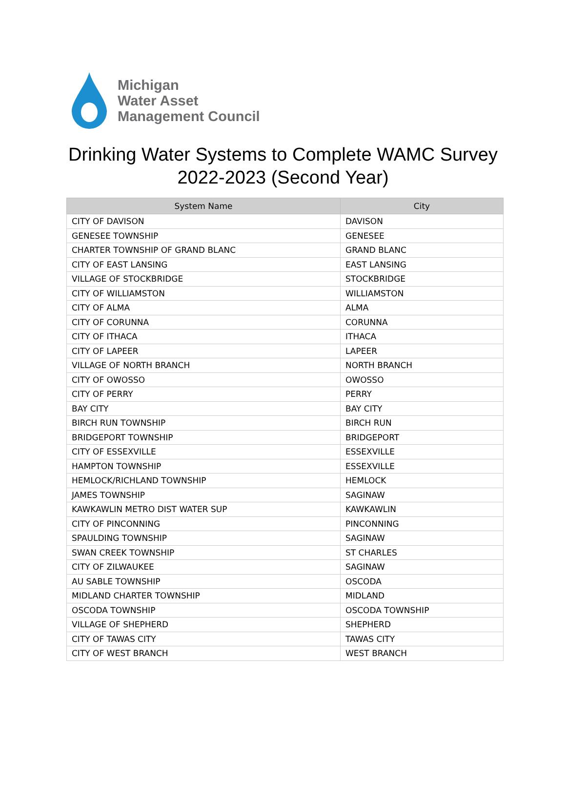Michigan
Water Asset
Management Council
Drinking Water Systems to Complete WAMC Survey
2022-2023 (Second Year)
| System Name | City |
| --- | --- |
| CITY OF DAVISON | DAVISON |
| GENESEE TOWNSHIP | GENESEE |
| CHARTER TOWNSHIP OF GRAND BLANC | GRAND BLANC |
| CITY OF EAST LANSING | EAST LANSING |
| VILLAGE OF STOCKBRIDGE | STOCKBRIDGE |
| CITY OF WILLIAMSTON | WILLIAMSTON |
| CITY OF ALMA | ALMA |
| CITY OF CORUNNA | CORUNNA |
| CITY OF ITHACA | ITHACA |
| CITY OF LAPEER | LAPEER |
| VILLAGE OF NORTH BRANCH | NORTH BRANCH |
| CITY OF OWOSSO | OWOSSO |
| CITY OF PERRY | PERRY |
| BAY CITY | BAY CITY |
| BIRCH RUN TOWNSHIP | BIRCH RUN |
| BRIDGEPORT TOWNSHIP | BRIDGEPORT |
| CITY OF ESSEXVILLE | ESSEXVILLE |
| HAMPTON TOWNSHIP | ESSEXVILLE |
| HEMLOCK/RICHLAND TOWNSHIP | HEMLOCK |
| JAMES TOWNSHIP | SAGINAW |
| KAWKAWLIN METRO DIST WATER SUP | KAWKAWLIN |
| CITY OF PINCONNING | PINCONNING |
| SPAULDING TOWNSHIP | SAGINAW |
| SWAN CREEK TOWNSHIP | ST CHARLES |
| CITY OF ZILWAUKEE | SAGINAW |
| AU SABLE TOWNSHIP | OSCODA |
| MIDLAND CHARTER TOWNSHIP | MIDLAND |
| OSCODA TOWNSHIP | OSCODA TOWNSHIP |
| VILLAGE OF SHEPHERD | SHEPHERD |
| CITY OF TAWAS CITY | TAWAS CITY |
| CITY OF WEST BRANCH | WEST BRANCH |